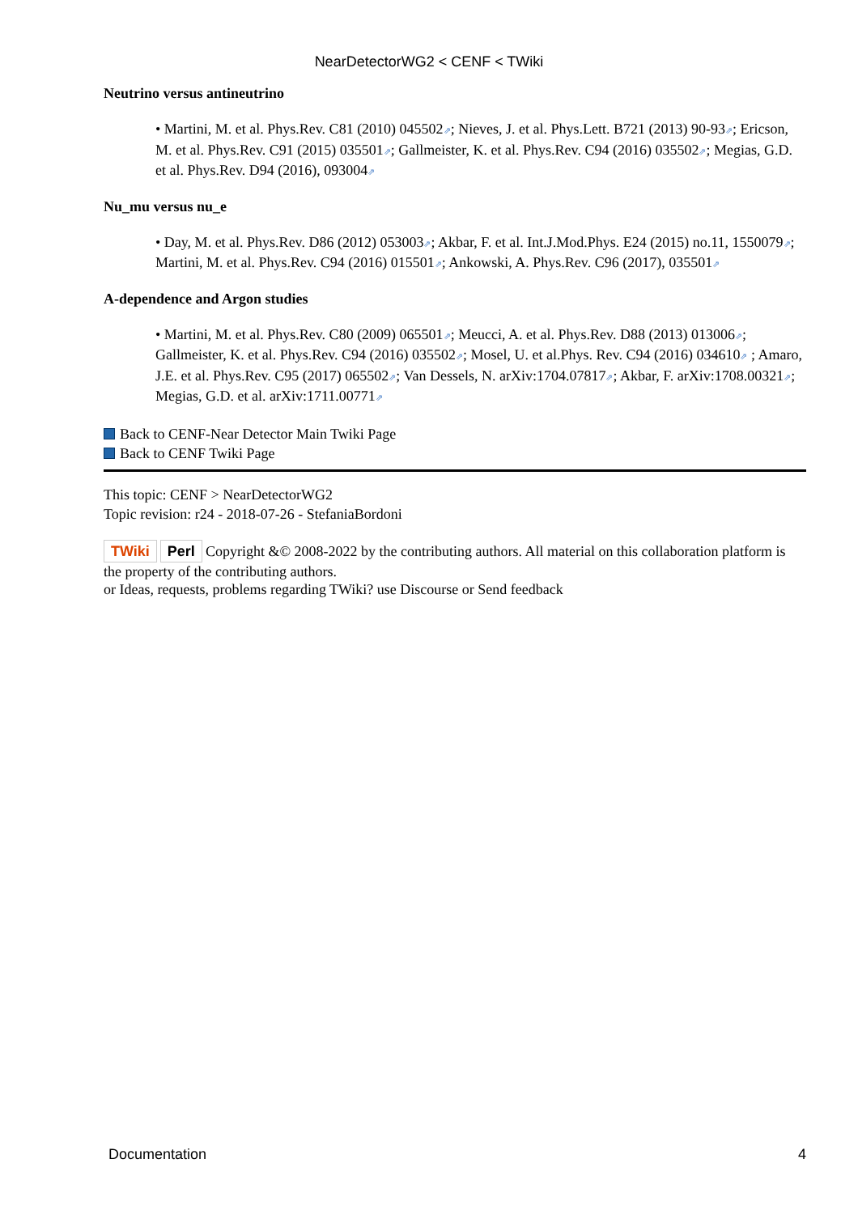NearDetectorWG2 < CENF < TWiki
Neutrino versus antineutrino
• Martini, M. et al. Phys.Rev. C81 (2010) 045502⇗; Nieves, J. et al. Phys.Lett. B721 (2013) 90-93⇗; Ericson, M. et al. Phys.Rev. C91 (2015) 035501⇗; Gallmeister, K. et al. Phys.Rev. C94 (2016) 035502⇗; Megias, G.D. et al. Phys.Rev. D94 (2016), 093004⇗
Nu_mu versus nu_e
• Day, M. et al. Phys.Rev. D86 (2012) 053003⇗; Akbar, F. et al. Int.J.Mod.Phys. E24 (2015) no.11, 1550079⇗; Martini, M. et al. Phys.Rev. C94 (2016) 015501⇗; Ankowski, A. Phys.Rev. C96 (2017), 035501⇗
A-dependence and Argon studies
• Martini, M. et al. Phys.Rev. C80 (2009) 065501⇗; Meucci, A. et al. Phys.Rev. D88 (2013) 013006⇗; Gallmeister, K. et al. Phys.Rev. C94 (2016) 035502⇗; Mosel, U. et al.Phys. Rev. C94 (2016) 034610⇗ ; Amaro, J.E. et al. Phys.Rev. C95 (2017) 065502⇗; Van Dessels, N. arXiv:1704.07817⇗; Akbar, F. arXiv:1708.00321⇗; Megias, G.D. et al. arXiv:1711.00771⇗
Back to CENF-Near Detector Main Twiki Page
Back to CENF Twiki Page
This topic: CENF > NearDetectorWG2
Topic revision: r24 - 2018-07-26 - StefaniaBordoni
TWiki Perl Copyright &© 2008-2022 by the contributing authors. All material on this collaboration platform is the property of the contributing authors.
or Ideas, requests, problems regarding TWiki? use Discourse or Send feedback
Documentation 4